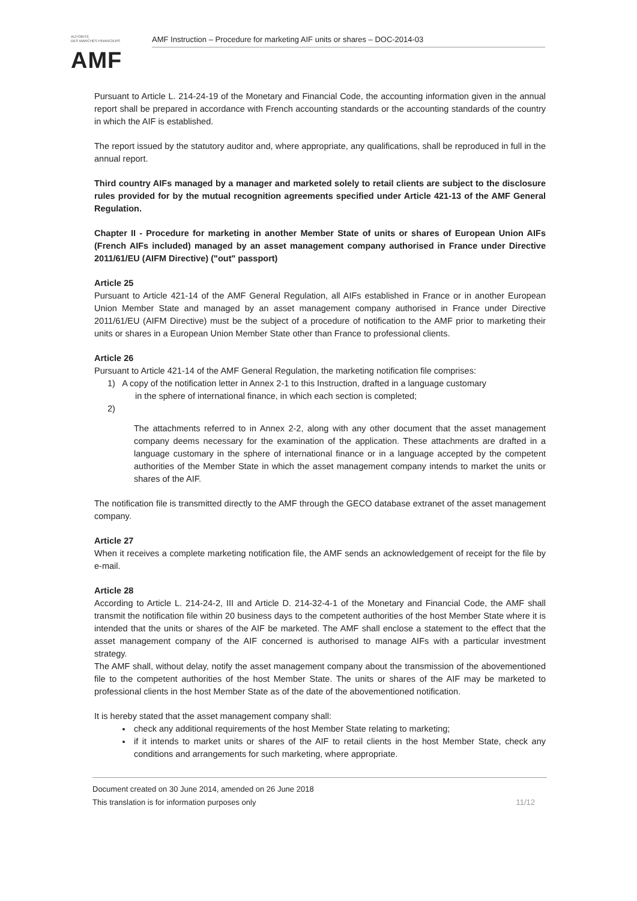AUTORITÉ
DES MARCHÉS FINANCIERS
AMF
AMF Instruction – Procedure for marketing AIF units or shares – DOC-2014-03
Pursuant to Article L. 214-24-19 of the Monetary and Financial Code, the accounting information given in the annual report shall be prepared in accordance with French accounting standards or the accounting standards of the country in which the AIF is established.
The report issued by the statutory auditor and, where appropriate, any qualifications, shall be reproduced in full in the annual report.
Third country AIFs managed by a manager and marketed solely to retail clients are subject to the disclosure rules provided for by the mutual recognition agreements specified under Article 421-13 of the AMF General Regulation.
Chapter II - Procedure for marketing in another Member State of units or shares of European Union AIFs (French AIFs included) managed by an asset management company authorised in France under Directive 2011/61/EU (AIFM Directive) ("out" passport)
Article 25
Pursuant to Article 421-14 of the AMF General Regulation, all AIFs established in France or in another European Union Member State and managed by an asset management company authorised in France under Directive 2011/61/EU (AIFM Directive) must be the subject of a procedure of notification to the AMF prior to marketing their units or shares in a European Union Member State other than France to professional clients.
Article 26
Pursuant to Article 421-14 of the AMF General Regulation, the marketing notification file comprises:
1) A copy of the notification letter in Annex 2-1 to this Instruction, drafted in a language customary
in the sphere of international finance, in which each section is completed;
2)
The attachments referred to in Annex 2-2, along with any other document that the asset management company deems necessary for the examination of the application. These attachments are drafted in a language customary in the sphere of international finance or in a language accepted by the competent authorities of the Member State in which the asset management company intends to market the units or shares of the AIF.
The notification file is transmitted directly to the AMF through the GECO database extranet of the asset management company.
Article 27
When it receives a complete marketing notification file, the AMF sends an acknowledgement of receipt for the file by e-mail.
Article 28
According to Article L. 214-24-2, III and Article D. 214-32-4-1 of the Monetary and Financial Code, the AMF shall transmit the notification file within 20 business days to the competent authorities of the host Member State where it is intended that the units or shares of the AIF be marketed. The AMF shall enclose a statement to the effect that the asset management company of the AIF concerned is authorised to manage AIFs with a particular investment strategy.
The AMF shall, without delay, notify the asset management company about the transmission of the abovementioned file to the competent authorities of the host Member State. The units or shares of the AIF may be marketed to professional clients in the host Member State as of the date of the abovementioned notification.
It is hereby stated that the asset management company shall:
check any additional requirements of the host Member State relating to marketing;
if it intends to market units or shares of the AIF to retail clients in the host Member State, check any conditions and arrangements for such marketing, where appropriate.
Document created on 30 June 2014, amended on 26 June 2018
This translation is for information purposes only 11/12